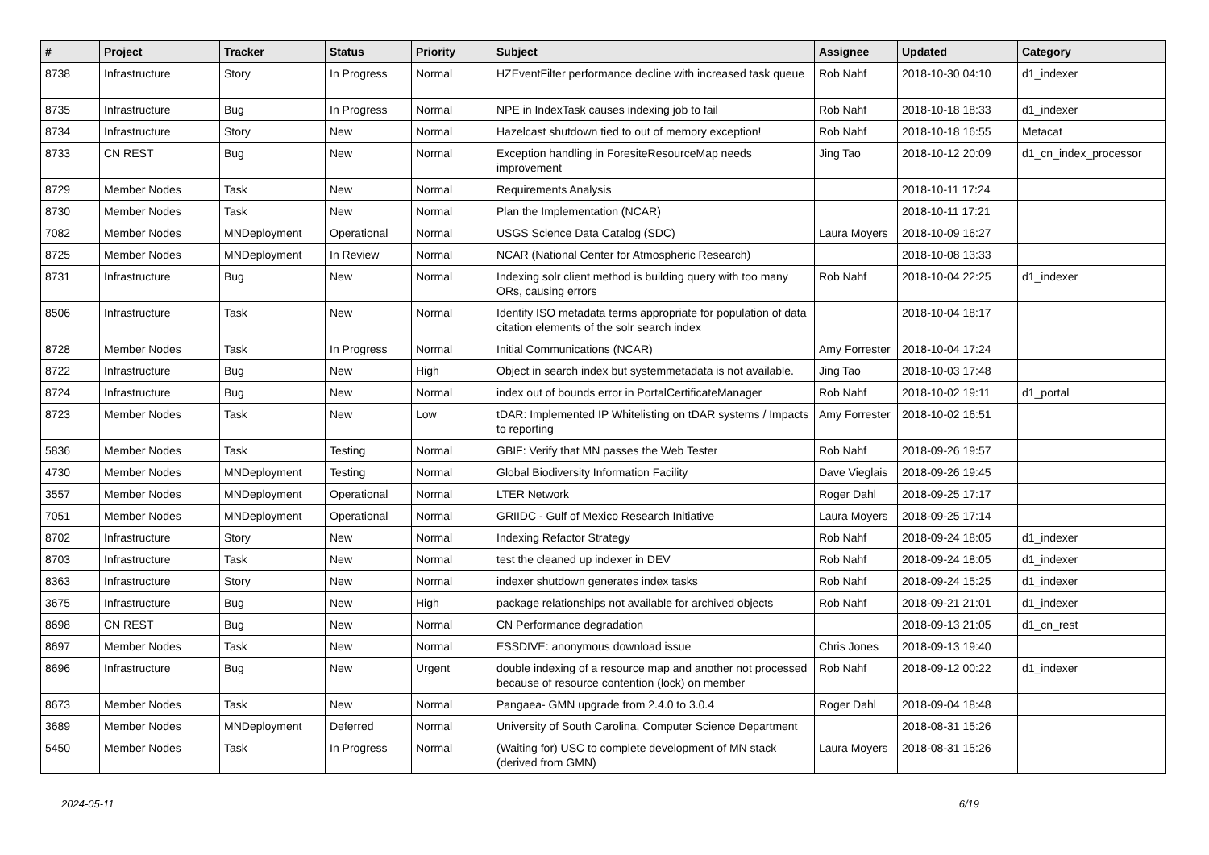| # | Project | Tracker | Status | Priority | Subject | Assignee | Updated | Category |
| --- | --- | --- | --- | --- | --- | --- | --- | --- |
| 8738 | Infrastructure | Story | In Progress | Normal | HZEventFilter performance decline with increased task queue | Rob Nahf | 2018-10-30 04:10 | d1_indexer |
| 8735 | Infrastructure | Bug | In Progress | Normal | NPE in IndexTask causes indexing job to fail | Rob Nahf | 2018-10-18 18:33 | d1_indexer |
| 8734 | Infrastructure | Story | New | Normal | Hazelcast shutdown tied to out of memory exception! | Rob Nahf | 2018-10-18 16:55 | Metacat |
| 8733 | CN REST | Bug | New | Normal | Exception handling in ForesiteResourceMap needs improvement | Jing Tao | 2018-10-12 20:09 | d1_cn_index_processor |
| 8729 | Member Nodes | Task | New | Normal | Requirements Analysis | | 2018-10-11 17:24 | |
| 8730 | Member Nodes | Task | New | Normal | Plan the Implementation (NCAR) | | 2018-10-11 17:21 | |
| 7082 | Member Nodes | MNDeployment | Operational | Normal | USGS Science Data Catalog (SDC) | Laura Moyers | 2018-10-09 16:27 | |
| 8725 | Member Nodes | MNDeployment | In Review | Normal | NCAR (National Center for Atmospheric Research) | | 2018-10-08 13:33 | |
| 8731 | Infrastructure | Bug | New | Normal | Indexing solr client method is building query with too many ORs, causing errors | Rob Nahf | 2018-10-04 22:25 | d1_indexer |
| 8506 | Infrastructure | Task | New | Normal | Identify ISO metadata terms appropriate for population of data citation elements of the solr search index | | 2018-10-04 18:17 | |
| 8728 | Member Nodes | Task | In Progress | Normal | Initial Communications (NCAR) | Amy Forrester | 2018-10-04 17:24 | |
| 8722 | Infrastructure | Bug | New | High | Object in search index but systemmetadata is not available. | Jing Tao | 2018-10-03 17:48 | |
| 8724 | Infrastructure | Bug | New | Normal | index out of bounds error in PortalCertificateManager | Rob Nahf | 2018-10-02 19:11 | d1_portal |
| 8723 | Member Nodes | Task | New | Low | tDAR: Implemented IP Whitelisting on tDAR systems / Impacts to reporting | Amy Forrester | 2018-10-02 16:51 | |
| 5836 | Member Nodes | Task | Testing | Normal | GBIF: Verify that MN passes the Web Tester | Rob Nahf | 2018-09-26 19:57 | |
| 4730 | Member Nodes | MNDeployment | Testing | Normal | Global Biodiversity Information Facility | Dave Vieglais | 2018-09-26 19:45 | |
| 3557 | Member Nodes | MNDeployment | Operational | Normal | LTER Network | Roger Dahl | 2018-09-25 17:17 | |
| 7051 | Member Nodes | MNDeployment | Operational | Normal | GRIIDC - Gulf of Mexico Research Initiative | Laura Moyers | 2018-09-25 17:14 | |
| 8702 | Infrastructure | Story | New | Normal | Indexing Refactor Strategy | Rob Nahf | 2018-09-24 18:05 | d1_indexer |
| 8703 | Infrastructure | Task | New | Normal | test the cleaned up indexer in DEV | Rob Nahf | 2018-09-24 18:05 | d1_indexer |
| 8363 | Infrastructure | Story | New | Normal | indexer shutdown generates index tasks | Rob Nahf | 2018-09-24 15:25 | d1_indexer |
| 3675 | Infrastructure | Bug | New | High | package relationships not available for archived objects | Rob Nahf | 2018-09-21 21:01 | d1_indexer |
| 8698 | CN REST | Bug | New | Normal | CN Performance degradation | | 2018-09-13 21:05 | d1_cn_rest |
| 8697 | Member Nodes | Task | New | Normal | ESSDIVE: anonymous download issue | Chris Jones | 2018-09-13 19:40 | |
| 8696 | Infrastructure | Bug | New | Urgent | double indexing of a resource map and another not processed because of resource contention (lock) on member | Rob Nahf | 2018-09-12 00:22 | d1_indexer |
| 8673 | Member Nodes | Task | New | Normal | Pangaea- GMN upgrade from 2.4.0 to 3.0.4 | Roger Dahl | 2018-09-04 18:48 | |
| 3689 | Member Nodes | MNDeployment | Deferred | Normal | University of South Carolina, Computer Science Department | | 2018-08-31 15:26 | |
| 5450 | Member Nodes | Task | In Progress | Normal | (Waiting for) USC to complete development of MN stack (derived from GMN) | Laura Moyers | 2018-08-31 15:26 | |
2024-05-11 6/19